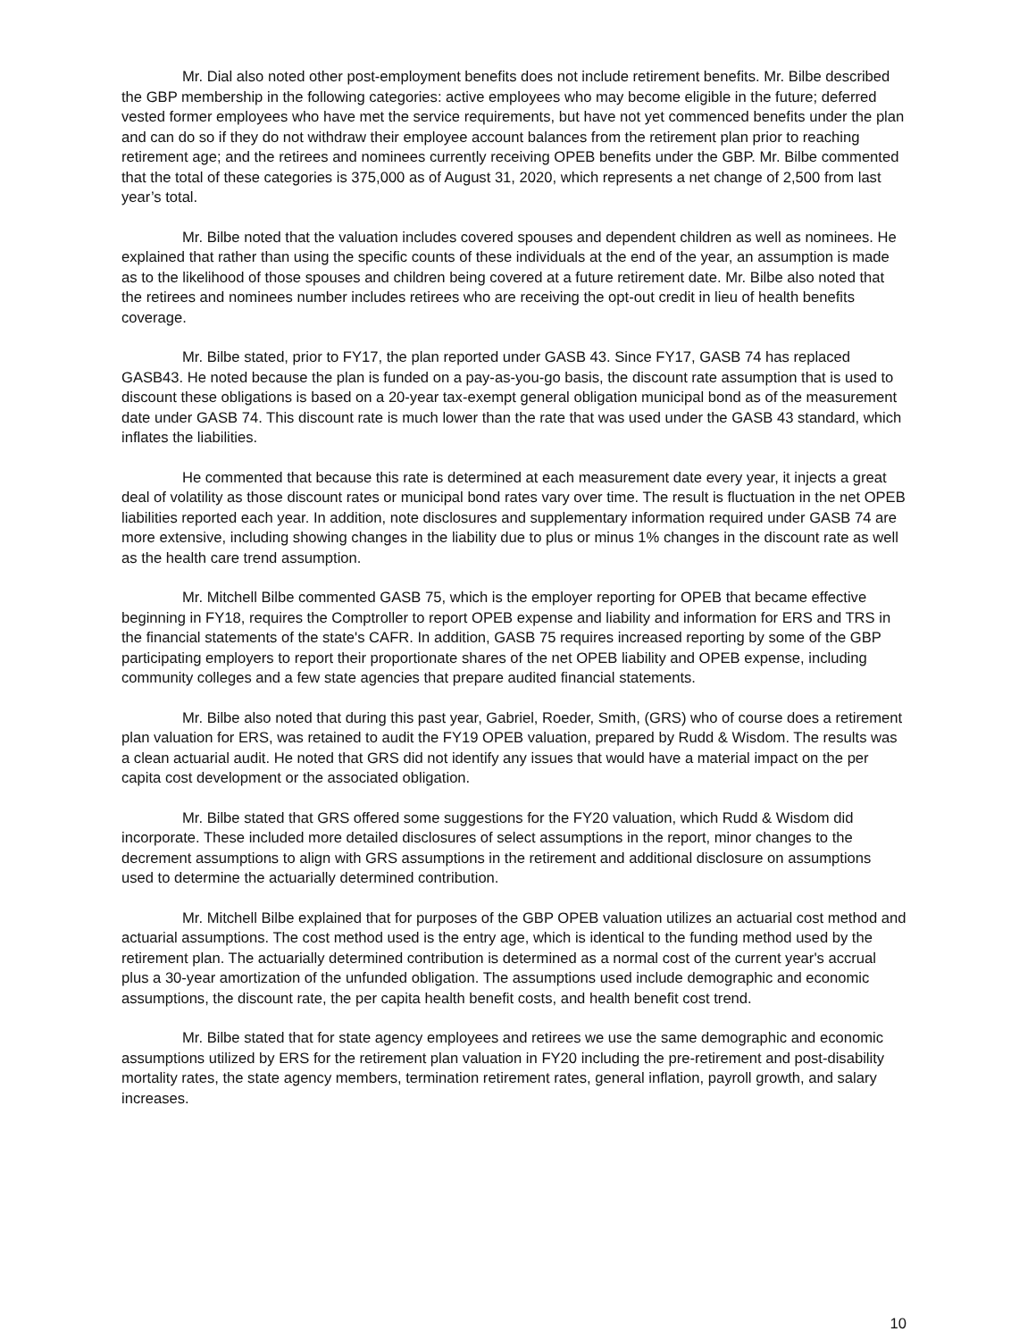Mr. Dial also noted other post-employment benefits does not include retirement benefits. Mr. Bilbe described the GBP membership in the following categories: active employees who may become eligible in the future; deferred vested former employees who have met the service requirements, but have not yet commenced benefits under the plan and can do so if they do not withdraw their employee account balances from the retirement plan prior to reaching retirement age; and the retirees and nominees currently receiving OPEB benefits under the GBP. Mr. Bilbe commented that the total of these categories is 375,000 as of August 31, 2020, which represents a net change of 2,500 from last year’s total.
Mr. Bilbe noted that the valuation includes covered spouses and dependent children as well as nominees. He explained that rather than using the specific counts of these individuals at the end of the year, an assumption is made as to the likelihood of those spouses and children being covered at a future retirement date. Mr. Bilbe also noted that the retirees and nominees number includes retirees who are receiving the opt-out credit in lieu of health benefits coverage.
Mr. Bilbe stated, prior to FY17, the plan reported under GASB 43. Since FY17, GASB 74 has replaced GASB43. He noted because the plan is funded on a pay-as-you-go basis, the discount rate assumption that is used to discount these obligations is based on a 20-year tax-exempt general obligation municipal bond as of the measurement date under GASB 74. This discount rate is much lower than the rate that was used under the GASB 43 standard, which inflates the liabilities.
He commented that because this rate is determined at each measurement date every year, it injects a great deal of volatility as those discount rates or municipal bond rates vary over time. The result is fluctuation in the net OPEB liabilities reported each year. In addition, note disclosures and supplementary information required under GASB 74 are more extensive, including showing changes in the liability due to plus or minus 1% changes in the discount rate as well as the health care trend assumption.
Mr. Mitchell Bilbe commented GASB 75, which is the employer reporting for OPEB that became effective beginning in FY18, requires the Comptroller to report OPEB expense and liability and information for ERS and TRS in the financial statements of the state's CAFR. In addition, GASB 75 requires increased reporting by some of the GBP participating employers to report their proportionate shares of the net OPEB liability and OPEB expense, including community colleges and a few state agencies that prepare audited financial statements.
Mr. Bilbe also noted that during this past year, Gabriel, Roeder, Smith, (GRS) who of course does a retirement plan valuation for ERS, was retained to audit the FY19 OPEB valuation, prepared by Rudd & Wisdom. The results was a clean actuarial audit. He noted that GRS did not identify any issues that would have a material impact on the per capita cost development or the associated obligation.
Mr. Bilbe stated that GRS offered some suggestions for the FY20 valuation, which Rudd & Wisdom did incorporate. These included more detailed disclosures of select assumptions in the report, minor changes to the decrement assumptions to align with GRS assumptions in the retirement and additional disclosure on assumptions used to determine the actuarially determined contribution.
Mr. Mitchell Bilbe explained that for purposes of the GBP OPEB valuation utilizes an actuarial cost method and actuarial assumptions. The cost method used is the entry age, which is identical to the funding method used by the retirement plan. The actuarially determined contribution is determined as a normal cost of the current year's accrual plus a 30-year amortization of the unfunded obligation. The assumptions used include demographic and economic assumptions, the discount rate, the per capita health benefit costs, and health benefit cost trend.
Mr. Bilbe stated that for state agency employees and retirees we use the same demographic and economic assumptions utilized by ERS for the retirement plan valuation in FY20 including the pre-retirement and post-disability mortality rates, the state agency members, termination retirement rates, general inflation, payroll growth, and salary increases.
10